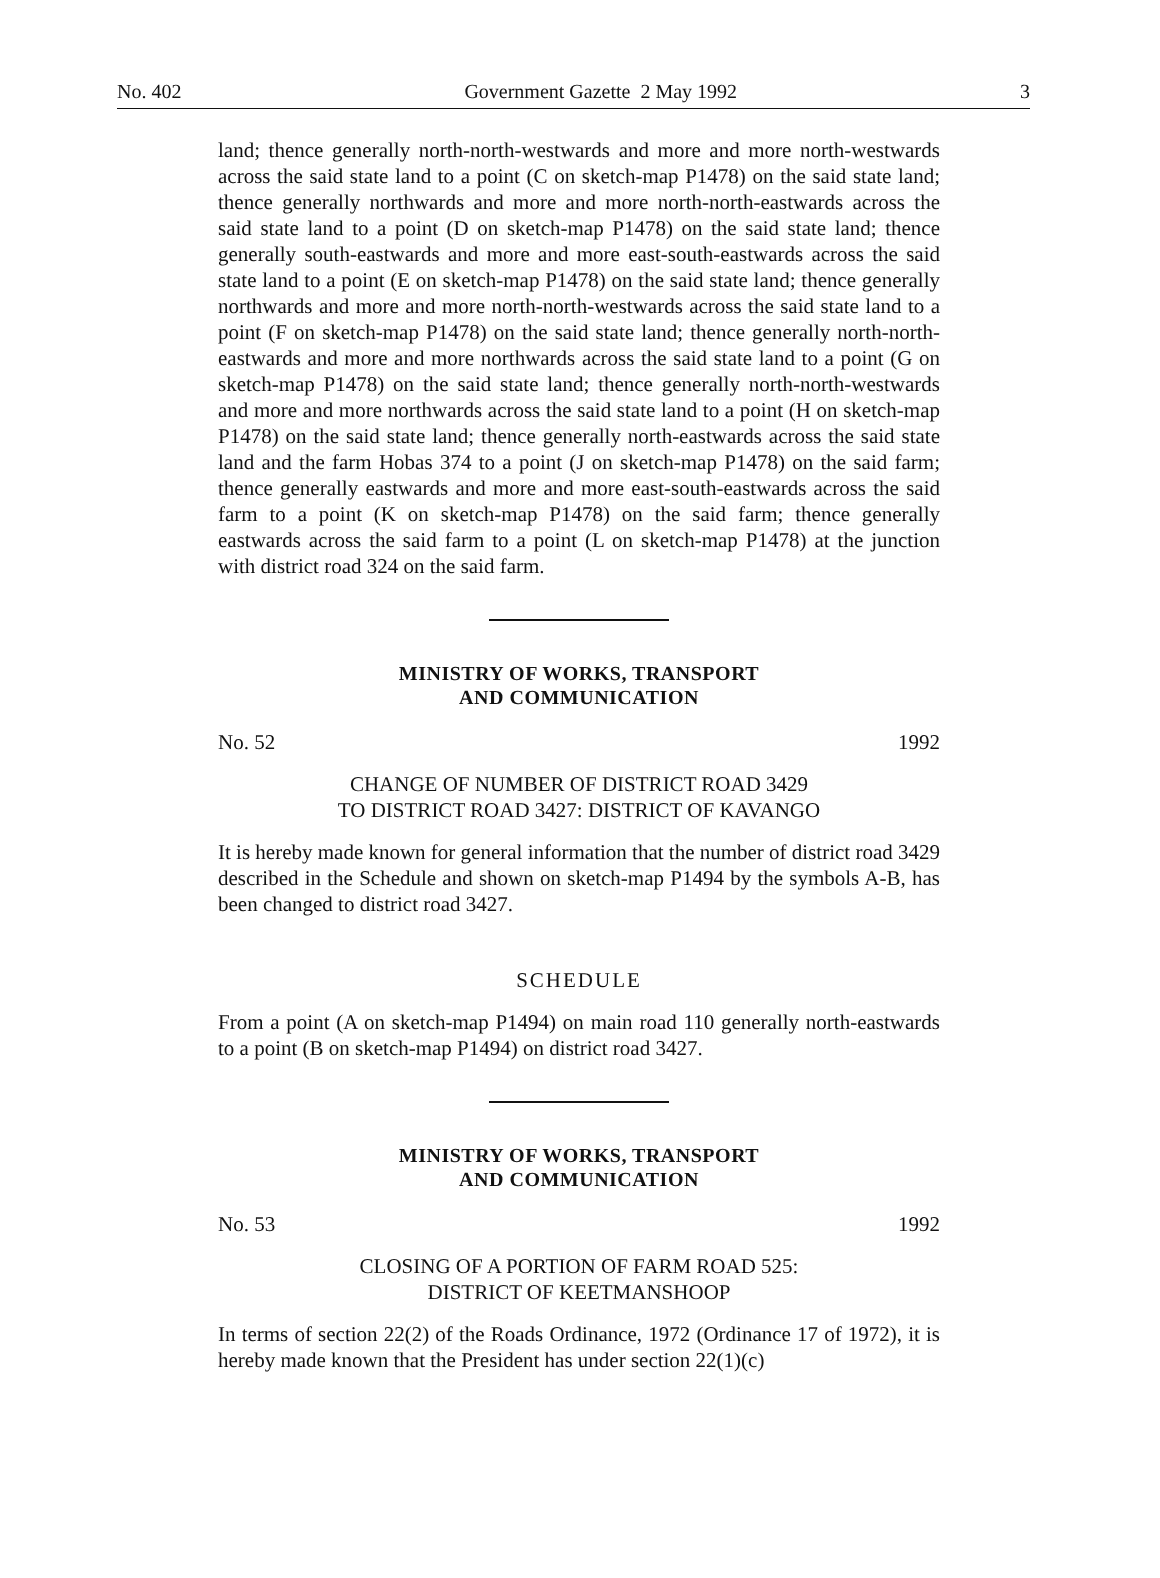No. 402 Government Gazette 2 May 1992 3
land; thence generally north-north-westwards and more and more north-westwards across the said state land to a point (C on sketch-map P1478) on the said state land; thence generally northwards and more and more north-north-eastwards across the said state land to a point (D on sketch-map P1478) on the said state land; thence generally south-eastwards and more and more east-south-eastwards across the said state land to a point (E on sketch-map P1478) on the said state land; thence generally northwards and more and more north-north-westwards across the said state land to a point (F on sketch-map P1478) on the said state land; thence generally north-north-eastwards and more and more northwards across the said state land to a point (G on sketch-map P1478) on the said state land; thence generally north-north-westwards and more and more northwards across the said state land to a point (H on sketch-map P1478) on the said state land; thence generally north-eastwards across the said state land and the farm Hobas 374 to a point (J on sketch-map P1478) on the said farm; thence generally eastwards and more and more east-south-eastwards across the said farm to a point (K on sketch-map P1478) on the said farm; thence generally eastwards across the said farm to a point (L on sketch-map P1478) at the junction with district road 324 on the said farm.
MINISTRY OF WORKS, TRANSPORT
AND COMMUNICATION
No. 52 1992
CHANGE OF NUMBER OF DISTRICT ROAD 3429
TO DISTRICT ROAD 3427: DISTRICT OF KAVANGO
It is hereby made known for general information that the number of district road 3429 described in the Schedule and shown on sketch-map P1494 by the symbols A-B, has been changed to district road 3427.
SCHEDULE
From a point (A on sketch-map P1494) on main road 110 generally north-eastwards to a point (B on sketch-map P1494) on district road 3427.
MINISTRY OF WORKS, TRANSPORT
AND COMMUNICATION
No. 53 1992
CLOSING OF A PORTION OF FARM ROAD 525:
DISTRICT OF KEETMANSHOOP
In terms of section 22(2) of the Roads Ordinance, 1972 (Ordinance 17 of 1972), it is hereby made known that the President has under section 22(1)(c)